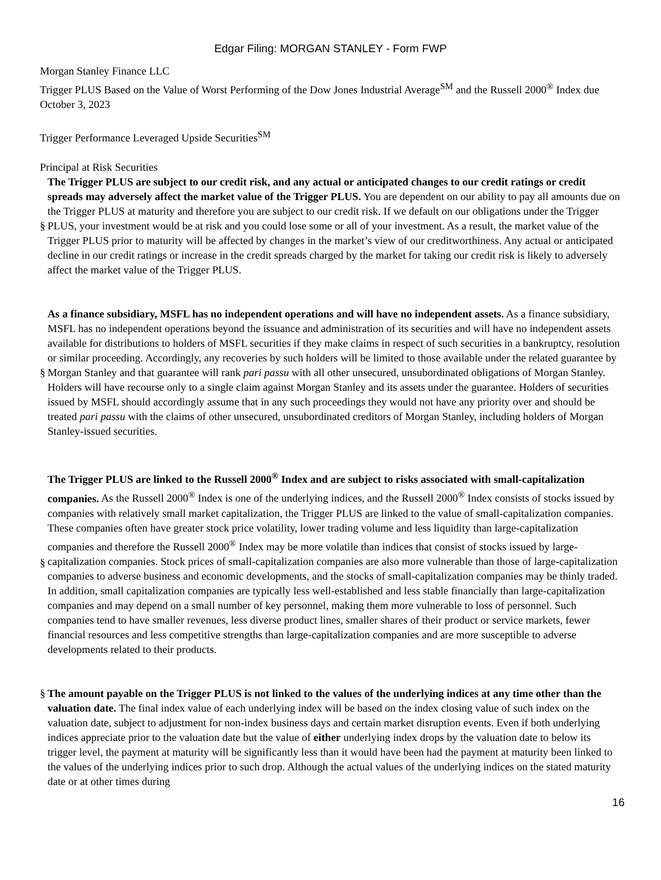Edgar Filing: MORGAN STANLEY - Form FWP
Morgan Stanley Finance LLC
Trigger PLUS Based on the Value of Worst Performing of the Dow Jones Industrial Average<sup>SM</sup> and the Russell 2000<sup>®</sup> Index due October 3, 2023
Trigger Performance Leveraged Upside Securities<sup>SM</sup>
Principal at Risk Securities
§
The Trigger PLUS are subject to our credit risk, and any actual or anticipated changes to our credit ratings or credit spreads may adversely affect the market value of the Trigger PLUS. You are dependent on our ability to pay all amounts due on the Trigger PLUS at maturity and therefore you are subject to our credit risk. If we default on our obligations under the Trigger PLUS, your investment would be at risk and you could lose some or all of your investment. As a result, the market value of the Trigger PLUS prior to maturity will be affected by changes in the market’s view of our creditworthiness. Any actual or anticipated decline in our credit ratings or increase in the credit spreads charged by the market for taking our credit risk is likely to adversely affect the market value of the Trigger PLUS.
§
As a finance subsidiary, MSFL has no independent operations and will have no independent assets. As a finance subsidiary, MSFL has no independent operations beyond the issuance and administration of its securities and will have no independent assets available for distributions to holders of MSFL securities if they make claims in respect of such securities in a bankruptcy, resolution or similar proceeding. Accordingly, any recoveries by such holders will be limited to those available under the related guarantee by Morgan Stanley and that guarantee will rank pari passu with all other unsecured, unsubordinated obligations of Morgan Stanley. Holders will have recourse only to a single claim against Morgan Stanley and its assets under the guarantee. Holders of securities issued by MSFL should accordingly assume that in any such proceedings they would not have any priority over and should be treated pari passu with the claims of other unsecured, unsubordinated creditors of Morgan Stanley, including holders of Morgan Stanley-issued securities.
§
The Trigger PLUS are linked to the Russell 2000<sup>®</sup> Index and are subject to risks associated with small-capitalization companies. As the Russell 2000<sup>®</sup> Index is one of the underlying indices, and the Russell 2000<sup>®</sup> Index consists of stocks issued by companies with relatively small market capitalization, the Trigger PLUS are linked to the value of small-capitalization companies. These companies often have greater stock price volatility, lower trading volume and less liquidity than large-capitalization companies and therefore the Russell 2000<sup>®</sup> Index may be more volatile than indices that consist of stocks issued by large-capitalization companies. Stock prices of small-capitalization companies are also more vulnerable than those of large-capitalization companies to adverse business and economic developments, and the stocks of small-capitalization companies may be thinly traded. In addition, small capitalization companies are typically less well-established and less stable financially than large-capitalization companies and may depend on a small number of key personnel, making them more vulnerable to loss of personnel. Such companies tend to have smaller revenues, less diverse product lines, smaller shares of their product or service markets, fewer financial resources and less competitive strengths than large-capitalization companies and are more susceptible to adverse developments related to their products.
§ The amount payable on the Trigger PLUS is not linked to the values of the underlying indices at any time other than the valuation date. The final index value of each underlying index will be based on the index closing value of such index on the valuation date, subject to adjustment for non-index business days and certain market disruption events. Even if both underlying indices appreciate prior to the valuation date but the value of either underlying index drops by the valuation date to below its trigger level, the payment at maturity will be significantly less than it would have been had the payment at maturity been linked to the values of the underlying indices prior to such drop. Although the actual values of the underlying indices on the stated maturity date or at other times during
16